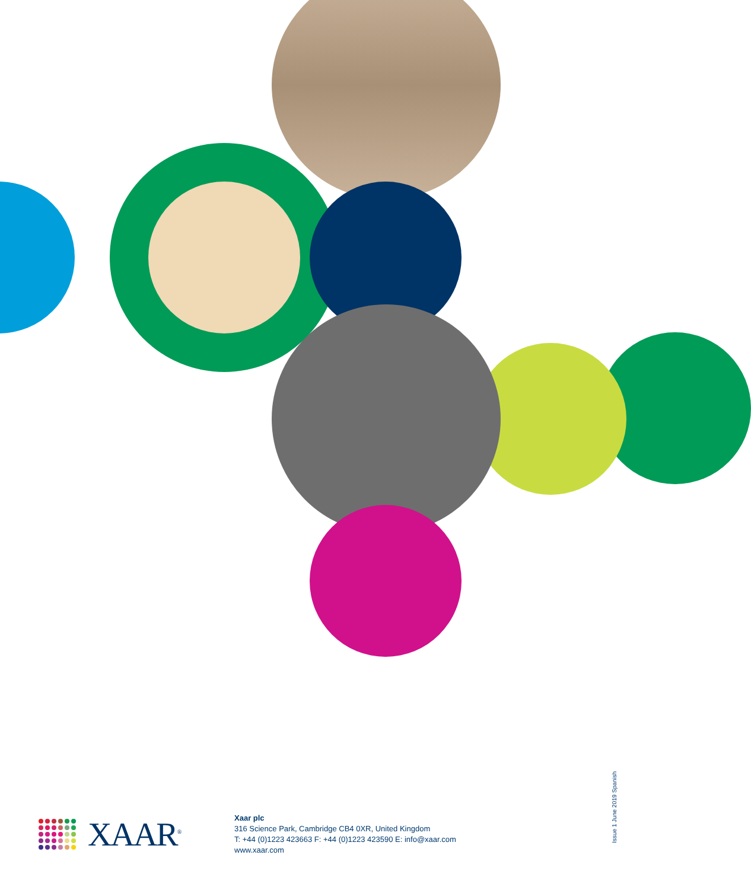XAAR<sup>®</sup>
Xaar plc
316 Science Park, Cambridge CB4 0XR, United Kingdom
T: +44 (0)1223 423663 F: +44 (0)1223 423590 E: info@xaar.com
www.xaar.com
Issue 1 June 2019 Spanish